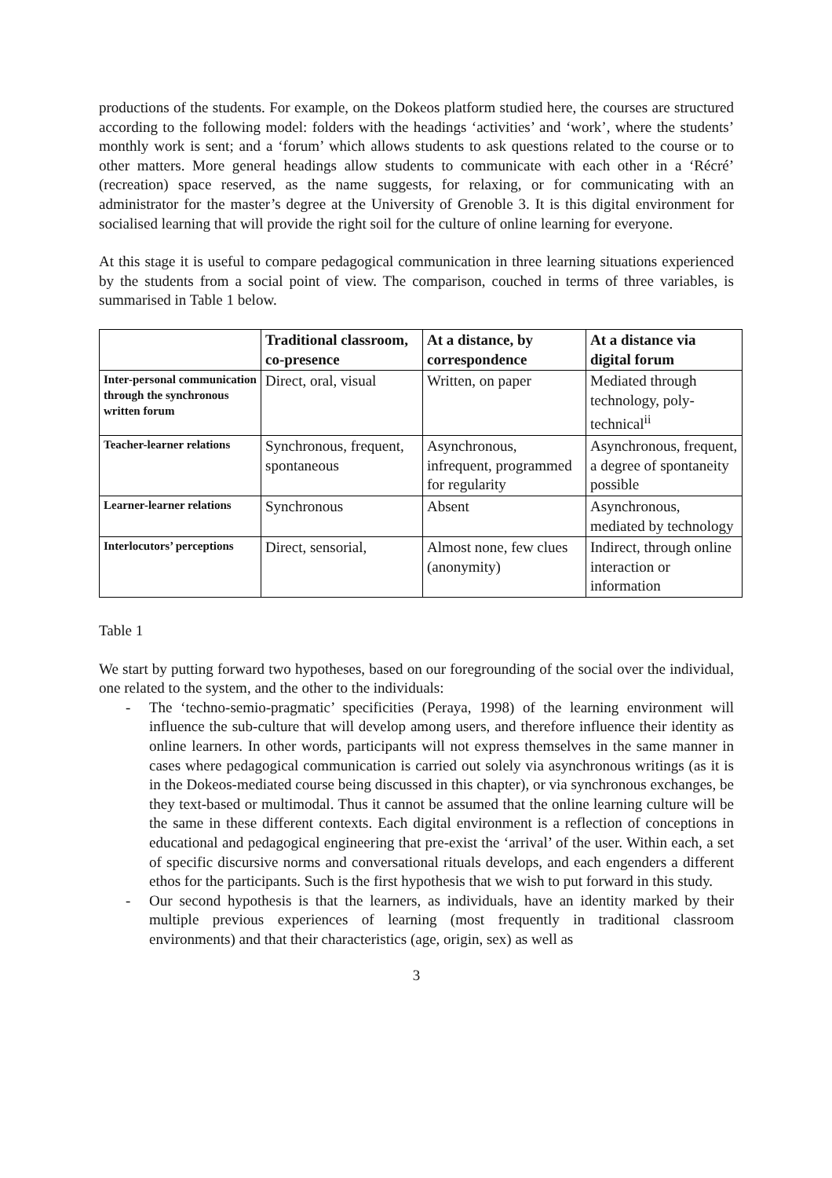productions of the students. For example, on the Dokeos platform studied here, the courses are structured according to the following model: folders with the headings ‘activities’ and ‘work’, where the students’ monthly work is sent; and a ‘forum’ which allows students to ask questions related to the course or to other matters. More general headings allow students to communicate with each other in a ‘Récré’ (recreation) space reserved, as the name suggests, for relaxing, or for communicating with an administrator for the master’s degree at the University of Grenoble 3. It is this digital environment for socialised learning that will provide the right soil for the culture of online learning for everyone.
At this stage it is useful to compare pedagogical communication in three learning situations experienced by the students from a social point of view. The comparison, couched in terms of three variables, is summarised in Table 1 below.
| | Traditional classroom, co-presence | At a distance, by correspondence | At a distance via digital forum |
| --- | --- | --- | --- |
| Inter-personal communication through the synchronous written forum | Direct, oral, visual | Written, on paper | Mediated through technology, poly-technical<sup>ii</sup> |
| Teacher-learner relations | Synchronous, frequent, spontaneous | Asynchronous, infrequent, programmed for regularity | Asynchronous, frequent, a degree of spontaneity possible |
| Learner-learner relations | Synchronous | Absent | Asynchronous, mediated by technology |
| Interlocutors’ perceptions | Direct, sensorial, | Almost none, few clues (anonymity) | Indirect, through online interaction or information |
Table 1
We start by putting forward two hypotheses, based on our foregrounding of the social over the individual, one related to the system, and the other to the individuals:
- The ‘techno-semio-pragmatic’ specificities (Peraya, 1998) of the learning environment will influence the sub-culture that will develop among users, and therefore influence their identity as online learners. In other words, participants will not express themselves in the same manner in cases where pedagogical communication is carried out solely via asynchronous writings (as it is in the Dokeos-mediated course being discussed in this chapter), or via synchronous exchanges, be they text-based or multimodal. Thus it cannot be assumed that the online learning culture will be the same in these different contexts. Each digital environment is a reflection of conceptions in educational and pedagogical engineering that pre-exist the ‘arrival’ of the user. Within each, a set of specific discursive norms and conversational rituals develops, and each engenders a different ethos for the participants. Such is the first hypothesis that we wish to put forward in this study.
- Our second hypothesis is that the learners, as individuals, have an identity marked by their multiple previous experiences of learning (most frequently in traditional classroom environments) and that their characteristics (age, origin, sex) as well as
3